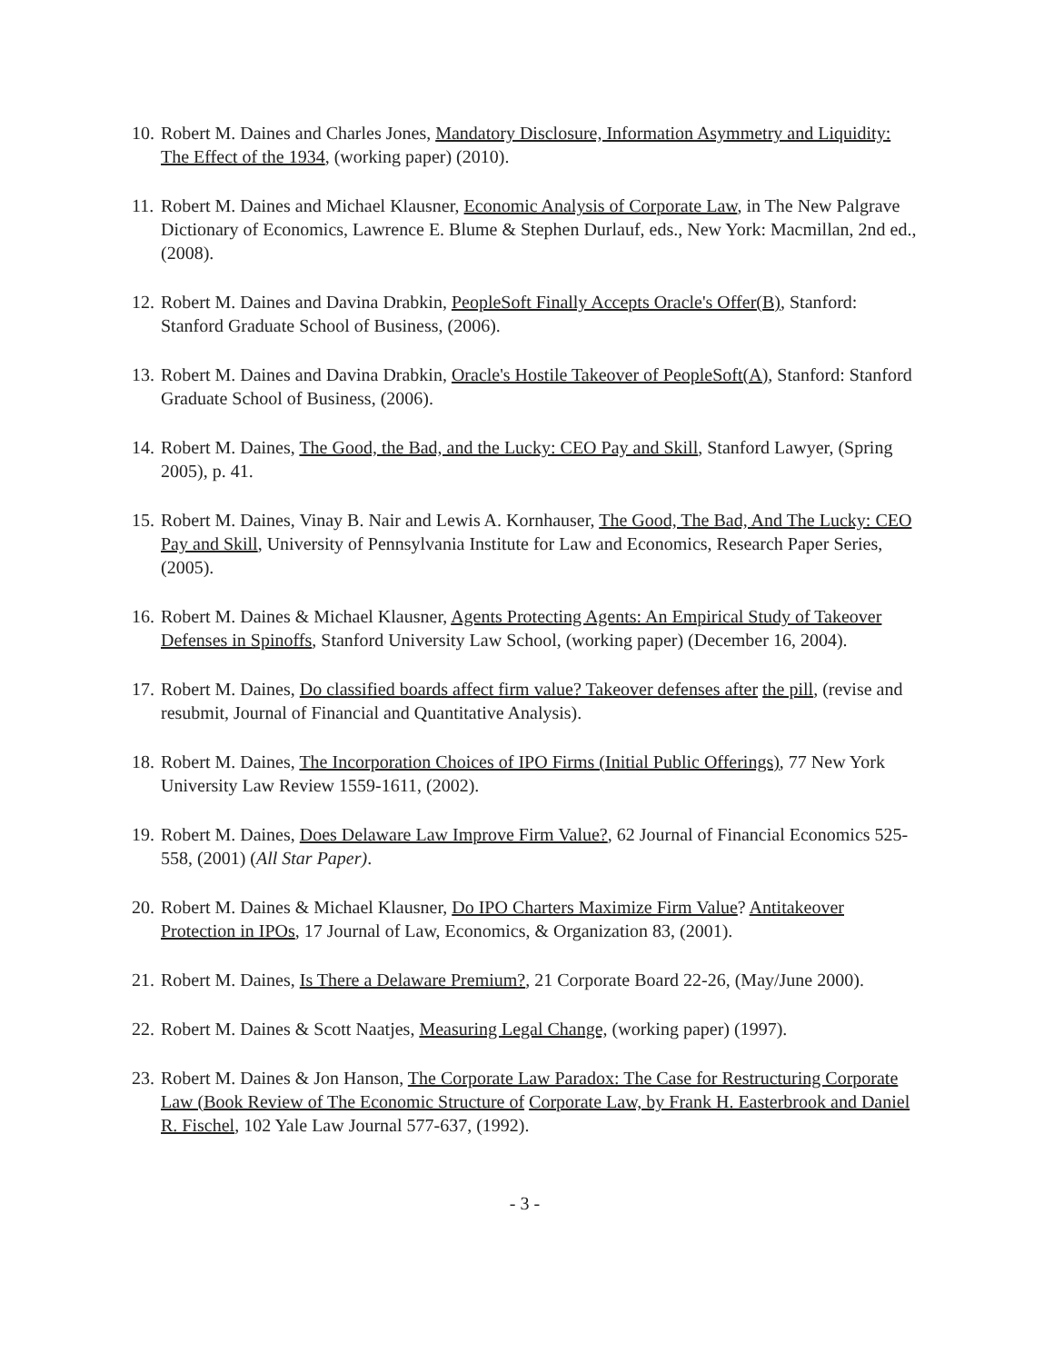10.
Robert M. Daines and Charles Jones, Mandatory Disclosure, Information Asymmetry and Liquidity: The Effect of the 1934, (working paper) (2010).
11.
Robert M. Daines and Michael Klausner, Economic Analysis of Corporate Law, in The New Palgrave Dictionary of Economics, Lawrence E. Blume & Stephen Durlauf, eds., New York: Macmillan, 2nd ed., (2008).
12.
Robert M. Daines and Davina Drabkin, PeopleSoft Finally Accepts Oracle's Offer(B), Stanford: Stanford Graduate School of Business, (2006).
13.
Robert M. Daines and Davina Drabkin, Oracle's Hostile Takeover of PeopleSoft(A), Stanford: Stanford Graduate School of Business, (2006).
14.
Robert M. Daines, The Good, the Bad, and the Lucky: CEO Pay and Skill, Stanford Lawyer, (Spring 2005), p. 41.
15.
Robert M. Daines, Vinay B. Nair and Lewis A. Kornhauser, The Good, The Bad, And The Lucky: CEO Pay and Skill, University of Pennsylvania Institute for Law and Economics, Research Paper Series, (2005).
16.
Robert M. Daines & Michael Klausner, Agents Protecting Agents: An Empirical Study of Takeover Defenses in Spinoffs, Stanford University Law School, (working paper) (December 16, 2004).
17.
Robert M. Daines, Do classified boards affect firm value? Takeover defenses after the pill, (revise and resubmit, Journal of Financial and Quantitative Analysis).
18.
Robert M. Daines, The Incorporation Choices of IPO Firms (Initial Public Offerings), 77 New York University Law Review 1559-1611, (2002).
19.
Robert M. Daines, Does Delaware Law Improve Firm Value?, 62 Journal of Financial Economics 525-558, (2001) (All Star Paper).
20.
Robert M. Daines & Michael Klausner, Do IPO Charters Maximize Firm Value? Antitakeover Protection in IPOs, 17 Journal of Law, Economics, & Organization 83, (2001).
21.
Robert M. Daines, Is There a Delaware Premium?, 21 Corporate Board 22-26, (May/June 2000).
22.
Robert M. Daines & Scott Naatjes, Measuring Legal Change, (working paper) (1997).
23.
Robert M. Daines & Jon Hanson, The Corporate Law Paradox: The Case for Restructuring Corporate Law (Book Review of The Economic Structure of Corporate Law, by Frank H. Easterbrook and Daniel R. Fischel, 102 Yale Law Journal 577-637, (1992).
- 3 -